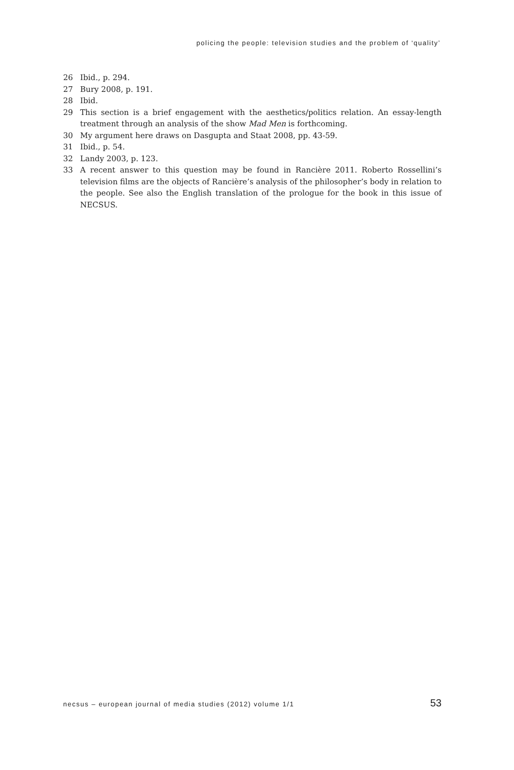policing the people: television studies and the problem of ‘quality’
26 Ibid., p. 294.
27 Bury 2008, p. 191.
28 Ibid.
29 This section is a brief engagement with the aesthetics/politics relation. An essay-length treatment through an analysis of the show Mad Men is forthcoming.
30 My argument here draws on Dasgupta and Staat 2008, pp. 43-59.
31 Ibid., p. 54.
32 Landy 2003, p. 123.
33 A recent answer to this question may be found in Rancière 2011. Roberto Rossellini’s television films are the objects of Rancière’s analysis of the philosopher’s body in relation to the people. See also the English translation of the prologue for the book in this issue of NECSUS.
necsus – european journal of media studies (2012) volume 1/1 53